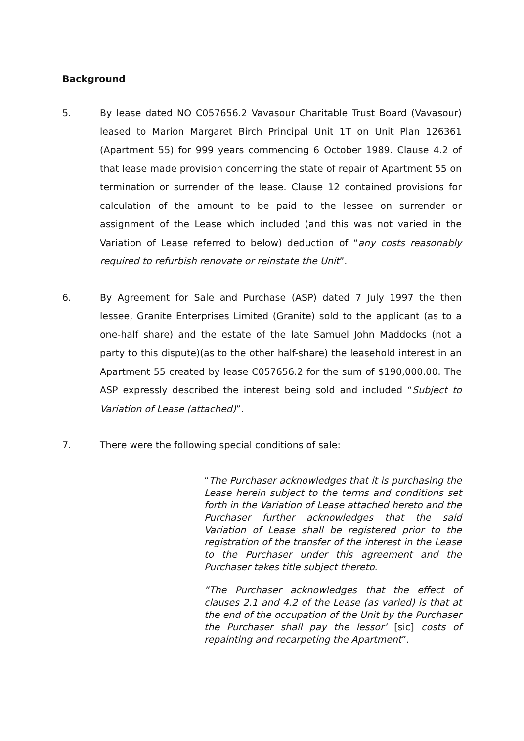Background
5. By lease dated NO C057656.2 Vavasour Charitable Trust Board (Vavasour) leased to Marion Margaret Birch Principal Unit 1T on Unit Plan 126361 (Apartment 55) for 999 years commencing 6 October 1989. Clause 4.2 of that lease made provision concerning the state of repair of Apartment 55 on termination or surrender of the lease. Clause 12 contained provisions for calculation of the amount to be paid to the lessee on surrender or assignment of the Lease which included (and this was not varied in the Variation of Lease referred to below) deduction of “any costs reasonably required to refurbish renovate or reinstate the Unit”.
6. By Agreement for Sale and Purchase (ASP) dated 7 July 1997 the then lessee, Granite Enterprises Limited (Granite) sold to the applicant (as to a one-half share) and the estate of the late Samuel John Maddocks (not a party to this dispute)(as to the other half-share) the leasehold interest in an Apartment 55 created by lease C057656.2 for the sum of $190,000.00. The ASP expressly described the interest being sold and included “Subject to Variation of Lease (attached)”.
7. There were the following special conditions of sale:
“The Purchaser acknowledges that it is purchasing the Lease herein subject to the terms and conditions set forth in the Variation of Lease attached hereto and the Purchaser further acknowledges that the said Variation of Lease shall be registered prior to the registration of the transfer of the interest in the Lease to the Purchaser under this agreement and the Purchaser takes title subject thereto.
“The Purchaser acknowledges that the effect of clauses 2.1 and 4.2 of the Lease (as varied) is that at the end of the occupation of the Unit by the Purchaser the Purchaser shall pay the lessor’ [sic] costs of repainting and recarpeting the Apartment”.